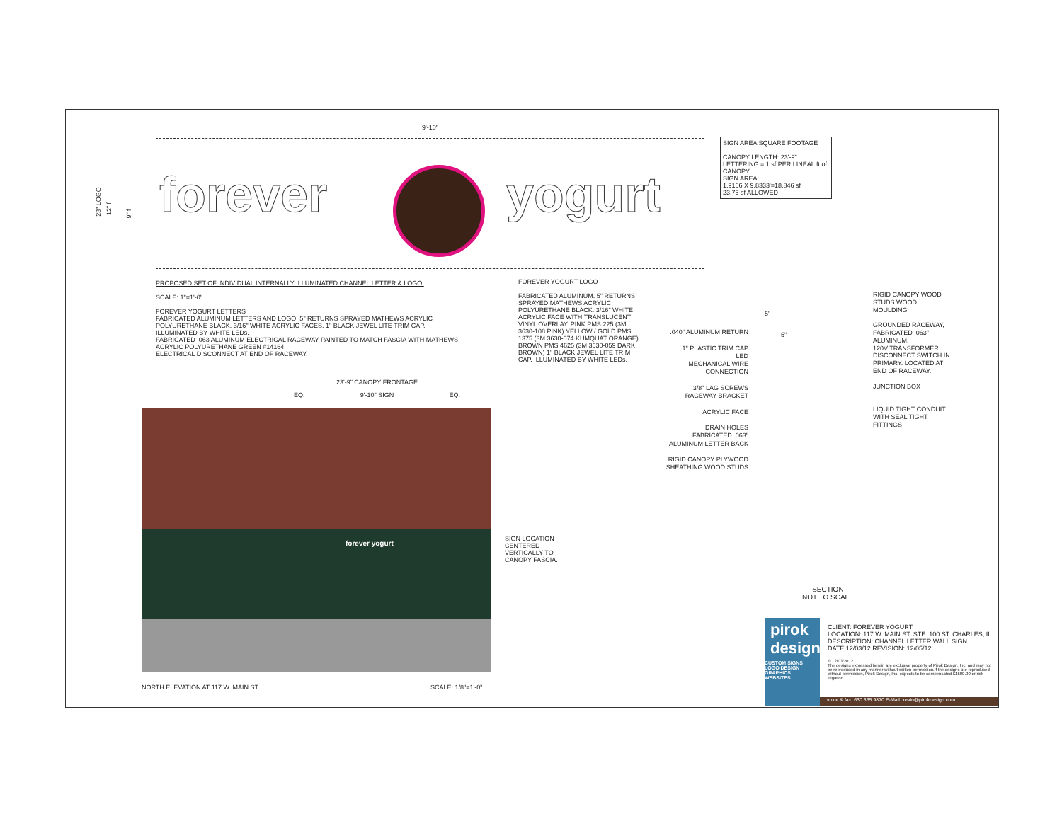9'-10"
forever yogurt
23" LOGO
12" f
9" f
SIGN AREA SQUARE FOOTAGE
CANOPY LENGTH: 23'-9"
LETTERING = 1 sf PER LINEAL ft of CANOPY
SIGN AREA:
1.9166 X 9.8333'=18.846 sf
23.75 sf ALLOWED
PROPOSED SET OF INDIVIDUAL INTERNALLY ILLUMINATED CHANNEL LETTER & LOGO.
SCALE: 1"=1'-0"
FOREVER YOGURT LETTERS
FABRICATED ALUMINUM LETTERS AND LOGO. 5" RETURNS SPRAYED MATHEWS ACRYLIC POLYURETHANE BLACK. 3/16" WHITE ACRYLIC FACES. 1" BLACK JEWEL LITE TRIM CAP. ILLUMINATED BY WHITE LEDs.
FABRICATED .063 ALUMINUM ELECTRICAL RACEWAY PAINTED TO MATCH FASCIA WITH MATHEWS ACRYLIC POLYURETHANE GREEN #14164.
ELECTRICAL DISCONNECT AT END OF RACEWAY.
23'-9" CANOPY FRONTAGE
EQ. 9'-10" SIGN EQ.
FOREVER YOGURT LOGO
FABRICATED ALUMINUM. 5" RETURNS SPRAYED MATHEWS ACRYLIC POLYURETHANE BLACK. 3/16" WHITE ACRYLIC FACE WITH TRANSLUCENT VINYL OVERLAY. PINK PMS 225 (3M 3630-108 PINK) YELLOW / GOLD PMS 1375 (3M 3630-074 KUMQUAT ORANGE) BROWN PMS 4625 (3M 3630-059 DARK BROWN) 1" BLACK JEWEL LITE TRIM CAP. ILLUMINATED BY WHITE LEDs.
forever yogurt
SIGN LOCATION CENTERED VERTICALLY TO CANOPY FASCIA.
NORTH ELEVATION AT 117 W. MAIN ST.
SCALE: 1/8"=1'-0"
.040" ALUMINUM RETURN
1" PLASTIC TRIM CAP
LED
MECHANICAL WIRE CONNECTION
3/8" LAG SCREWS RACEWAY BRACKET
ACRYLIC FACE
DRAIN HOLES
FABRICATED .063" ALUMINUM LETTER BACK
RIGID CANOPY PLYWOOD SHEATHING WOOD STUDS
5"
5"
RIGID CANOPY WOOD STUDS WOOD MOULDING
GROUNDED RACEWAY, FABRICATED .063" ALUMINUM.
120V TRANSFORMER.
DISCONNECT SWITCH IN PRIMARY. LOCATED AT END OF RACEWAY.
JUNCTION BOX
LIQUID TIGHT CONDUIT WITH SEAL TIGHT FITTINGS
SECTION
NOT TO SCALE
pirok design
CUSTOM SIGNS
LOGO DESIGN
GRAPHICS
WEBSITES
CLIENT: FOREVER YOGURT
LOCATION: 117 W. MAIN ST. STE. 100 ST. CHARLES, IL
DESCRIPTION: CHANNEL LETTER WALL SIGN
DATE:12/03/12 REVISION: 12/05/12
© 12/03/2012
The designs expressed herein are exclusive property of Pirok Design, Inc. and may not be reproduced in any manner without written permission.If the designs are reproduced without permission, Pirok Design, Inc. expects to be compensated $1500.00 or risk litigation.
voice & fax: 630.365.9870 E-Mail: kevin@pirokdesign.com